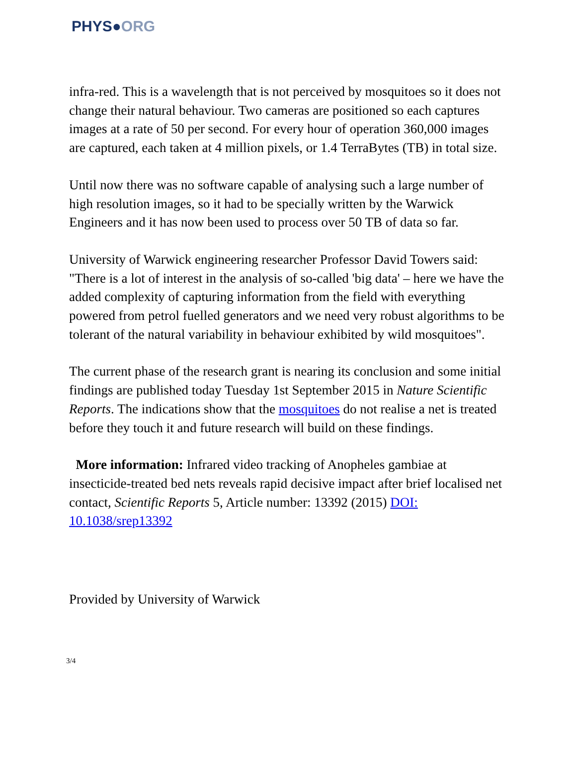PHYS●ORG
infra-red. This is a wavelength that is not perceived by mosquitoes so it does not change their natural behaviour. Two cameras are positioned so each captures images at a rate of 50 per second. For every hour of operation 360,000 images are captured, each taken at 4 million pixels, or 1.4 TerraBytes (TB) in total size.
Until now there was no software capable of analysing such a large number of high resolution images, so it had to be specially written by the Warwick Engineers and it has now been used to process over 50 TB of data so far.
University of Warwick engineering researcher Professor David Towers said: "There is a lot of interest in the analysis of so-called 'big data' – here we have the added complexity of capturing information from the field with everything powered from petrol fuelled generators and we need very robust algorithms to be tolerant of the natural variability in behaviour exhibited by wild mosquitoes".
The current phase of the research grant is nearing its conclusion and some initial findings are published today Tuesday 1st September 2015 in Nature Scientific Reports. The indications show that the mosquitoes do not realise a net is treated before they touch it and future research will build on these findings.
More information: Infrared video tracking of Anopheles gambiae at insecticide-treated bed nets reveals rapid decisive impact after brief localised net contact, Scientific Reports 5, Article number: 13392 (2015) DOI: 10.1038/srep13392
Provided by University of Warwick
3/4